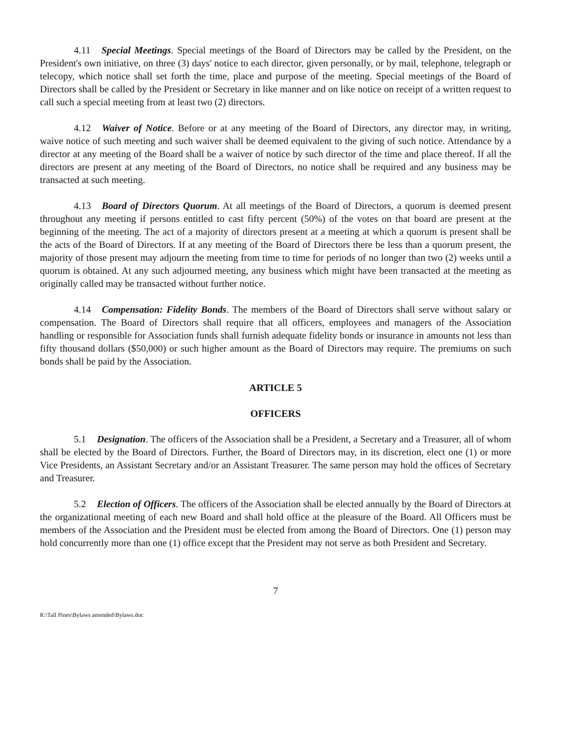4.11 Special Meetings. Special meetings of the Board of Directors may be called by the President, on the President's own initiative, on three (3) days' notice to each director, given personally, or by mail, telephone, telegraph or telecopy, which notice shall set forth the time, place and purpose of the meeting. Special meetings of the Board of Directors shall be called by the President or Secretary in like manner and on like notice on receipt of a written request to call such a special meeting from at least two (2) directors.
4.12 Waiver of Notice. Before or at any meeting of the Board of Directors, any director may, in writing, waive notice of such meeting and such waiver shall be deemed equivalent to the giving of such notice. Attendance by a director at any meeting of the Board shall be a waiver of notice by such director of the time and place thereof. If all the directors are present at any meeting of the Board of Directors, no notice shall be required and any business may be transacted at such meeting.
4.13 Board of Directors Quorum. At all meetings of the Board of Directors, a quorum is deemed present throughout any meeting if persons entitled to cast fifty percent (50%) of the votes on that board are present at the beginning of the meeting. The act of a majority of directors present at a meeting at which a quorum is present shall be the acts of the Board of Directors. If at any meeting of the Board of Directors there be less than a quorum present, the majority of those present may adjourn the meeting from time to time for periods of no longer than two (2) weeks until a quorum is obtained. At any such adjourned meeting, any business which might have been transacted at the meeting as originally called may be transacted without further notice.
4.14 Compensation: Fidelity Bonds. The members of the Board of Directors shall serve without salary or compensation. The Board of Directors shall require that all officers, employees and managers of the Association handling or responsible for Association funds shall furnish adequate fidelity bonds or insurance in amounts not less than fifty thousand dollars ($50,000) or such higher amount as the Board of Directors may require. The premiums on such bonds shall be paid by the Association.
ARTICLE 5
OFFICERS
5.1 Designation. The officers of the Association shall be a President, a Secretary and a Treasurer, all of whom shall be elected by the Board of Directors. Further, the Board of Directors may, in its discretion, elect one (1) or more Vice Presidents, an Assistant Secretary and/or an Assistant Treasurer. The same person may hold the offices of Secretary and Treasurer.
5.2 Election of Officers. The officers of the Association shall be elected annually by the Board of Directors at the organizational meeting of each new Board and shall hold office at the pleasure of the Board. All Officers must be members of the Association and the President must be elected from among the Board of Directors. One (1) person may hold concurrently more than one (1) office except that the President may not serve as both President and Secretary.
7
R:\Tall Pines\Bylaws amended\Bylaws.doc